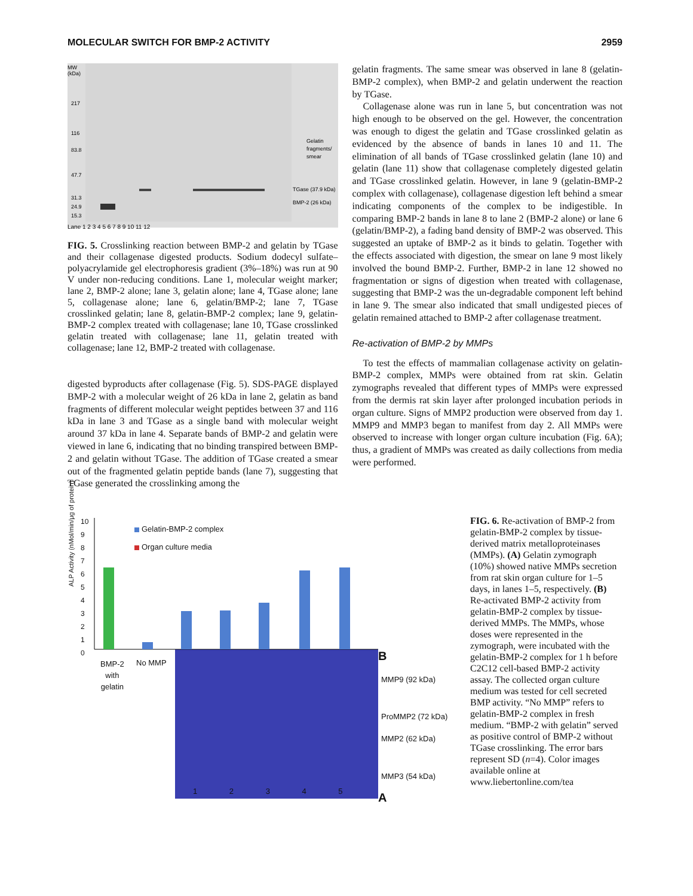MOLECULAR SWITCH FOR BMP-2 ACTIVITY 2959
MW
(kDa)
217
116
83.8
47.7
31.3
24.9
15.3
Gelatin
fragments/
smear
TGase (37.9 kDa)
BMP-2 (26 kDa)
Lane 1 2 3 4 5 6 7 8 9 10 11 12
FIG. 5. Crosslinking reaction between BMP-2 and gelatin by TGase and their collagenase digested products. Sodium dodecyl sulfate–polyacrylamide gel electrophoresis gradient (3%–18%) was run at 90 V under non-reducing conditions. Lane 1, molecular weight marker; lane 2, BMP-2 alone; lane 3, gelatin alone; lane 4, TGase alone; lane 5, collagenase alone; lane 6, gelatin/BMP-2; lane 7, TGase crosslinked gelatin; lane 8, gelatin-BMP-2 complex; lane 9, gelatin-BMP-2 complex treated with collagenase; lane 10, TGase crosslinked gelatin treated with collagenase; lane 11, gelatin treated with collagenase; lane 12, BMP-2 treated with collagenase.
digested byproducts after collagenase (Fig. 5). SDS-PAGE displayed BMP-2 with a molecular weight of 26 kDa in lane 2, gelatin as band fragments of different molecular weight peptides between 37 and 116 kDa in lane 3 and TGase as a single band with molecular weight around 37 kDa in lane 4. Separate bands of BMP-2 and gelatin were viewed in lane 6, indicating that no binding transpired between BMP-2 and gelatin without TGase. The addition of TGase created a smear out of the fragmented gelatin peptide bands (lane 7), suggesting that TGase generated the crosslinking among the
gelatin fragments. The same smear was observed in lane 8 (gelatin-BMP-2 complex), when BMP-2 and gelatin underwent the reaction by TGase.
Collagenase alone was run in lane 5, but concentration was not high enough to be observed on the gel. However, the concentration was enough to digest the gelatin and TGase crosslinked gelatin as evidenced by the absence of bands in lanes 10 and 11. The elimination of all bands of TGase crosslinked gelatin (lane 10) and gelatin (lane 11) show that collagenase completely digested gelatin and TGase crosslinked gelatin. However, in lane 9 (gelatin-BMP-2 complex with collagenase), collagenase digestion left behind a smear indicating components of the complex to be indigestible. In comparing BMP-2 bands in lane 8 to lane 2 (BMP-2 alone) or lane 6 (gelatin/BMP-2), a fading band density of BMP-2 was observed. This suggested an uptake of BMP-2 as it binds to gelatin. Together with the effects associated with digestion, the smear on lane 9 most likely involved the bound BMP-2. Further, BMP-2 in lane 12 showed no fragmentation or signs of digestion when treated with collagenase, suggesting that BMP-2 was the un-degradable component left behind in lane 9. The smear also indicated that small undigested pieces of gelatin remained attached to BMP-2 after collagenase treatment.
Re-activation of BMP-2 by MMPs
To test the effects of mammalian collagenase activity on gelatin-BMP-2 complex, MMPs were obtained from rat skin. Gelatin zymographs revealed that different types of MMPs were expressed from the dermis rat skin layer after prolonged incubation periods in organ culture. Signs of MMP2 production were observed from day 1. MMP9 and MMP3 began to manifest from day 2. All MMPs were observed to increase with longer organ culture incubation (Fig. 6A); thus, a gradient of MMPs was created as daily collections from media were performed.
ALP Activity (nMol/min/μg of protein)
10
9
8
7
6
5
4
3
2
1
0
Gelatin-BMP-2 complex
Organ culture media
BMP-2
with
gelatin
No MMP B
MMP9 (92 kDa)
ProMMP2 (72 kDa)
MMP2 (62 kDa)
MMP3 (54 kDa)
1 2 3 4 5 A
FIG. 6. Re-activation of BMP-2 from gelatin-BMP-2 complex by tissue-derived matrix metalloproteinases (MMPs). (A) Gelatin zymograph (10%) showed native MMPs secretion from rat skin organ culture for 1–5 days, in lanes 1–5, respectively. (B) Re-activated BMP-2 activity from gelatin-BMP-2 complex by tissue-derived MMPs. The MMPs, whose doses were represented in the zymograph, were incubated with the gelatin-BMP-2 complex for 1 h before C2C12 cell-based BMP-2 activity assay. The collected organ culture medium was tested for cell secreted BMP activity. “No MMP” refers to gelatin-BMP-2 complex in fresh medium. “BMP-2 with gelatin” served as positive control of BMP-2 without TGase crosslinking. The error bars represent SD (n=4). Color images available online at www.liebertonline.com/tea